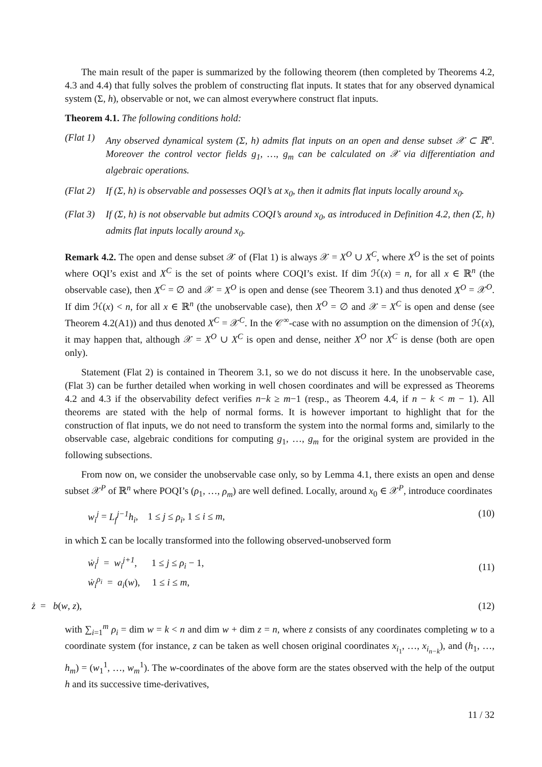The main result of the paper is summarized by the following theorem (then completed by Theorems 4.2, 4.3 and 4.4) that fully solves the problem of constructing flat inputs. It states that for any observed dynamical system (Σ, h), observable or not, we can almost everywhere construct flat inputs.
Theorem 4.1. The following conditions hold:
(Flat 1)
Any observed dynamical system (Σ, h) admits flat inputs on an open and dense subset 𝒳 ⊂ ℝ<sup>n</sup>. Moreover the control vector fields g<sub>1</sub>, …, g<sub>m</sub> can be calculated on 𝒳 via differentiation and algebraic operations.
(Flat 2)
If (Σ, h) is observable and possesses OQI’s at x<sub>0</sub>, then it admits flat inputs locally around x<sub>0</sub>.
(Flat 3)
If (Σ, h) is not observable but admits COQI’s around x<sub>0</sub>, as introduced in Definition 4.2, then (Σ, h) admits flat inputs locally around x<sub>0</sub>.
Remark 4.2. The open and dense subset 𝒳 of (Flat 1) is always 𝒳 = X<sup>O</sup> ∪ X<sup>C</sup>, where X<sup>O</sup> is the set of points where OQI’s exist and X<sup>C</sup> is the set of points where COQI’s exist. If dim ℋ(x) = n, for all x ∈ ℝ<sup>n</sup> (the observable case), then X<sup>C</sup> = ∅ and 𝒳 = X<sup>O</sup> is open and dense (see Theorem 3.1) and thus denoted X<sup>O</sup> = 𝒳<sup>O</sup>. If dim ℋ(x) < n, for all x ∈ ℝ<sup>n</sup> (the unobservable case), then X<sup>O</sup> = ∅ and 𝒳 = X<sup>C</sup> is open and dense (see Theorem 4.2(A1)) and thus denoted X<sup>C</sup> = 𝒳<sup>C</sup>. In the 𝒞<sup>∞</sup>-case with no assumption on the dimension of ℋ(x), it may happen that, although 𝒳 = X<sup>O</sup> ∪ X<sup>C</sup> is open and dense, neither X<sup>O</sup> nor X<sup>C</sup> is dense (both are open only).
Statement (Flat 2) is contained in Theorem 3.1, so we do not discuss it here. In the unobservable case, (Flat 3) can be further detailed when working in well chosen coordinates and will be expressed as Theorems 4.2 and 4.3 if the observability defect verifies n−k ≥ m−1 (resp., as Theorem 4.4, if n − k < m − 1). All theorems are stated with the help of normal forms. It is however important to highlight that for the construction of flat inputs, we do not need to transform the system into the normal forms and, similarly to the observable case, algebraic conditions for computing g<sub>1</sub>, …, g<sub>m</sub> for the original system are provided in the following subsections.
From now on, we consider the unobservable case only, so by Lemma 4.1, there exists an open and dense subset 𝒳<sup>P</sup> of ℝ<sup>n</sup> where POQI’s (ρ<sub>1</sub>, …, ρ<sub>m</sub>) are well defined. Locally, around x<sub>0</sub> ∈ 𝒳<sup>P</sup>, introduce coordinates
w<sub>i</sub><sup>j</sup> = L<sub>f</sub><sup>j−1</sup>h<sub>i</sub>, 1 ≤ j ≤ ρ<sub>i</sub>, 1 ≤ i ≤ m,
(10)
in which Σ can be locally transformed into the following observed-unobserved form
ẇ<sub>i</sub><sup>j</sup> = w<sub>i</sub><sup>j+1</sup>, 1 ≤ j ≤ ρ<sub>i</sub> − 1,
ẇ<sub>i</sub><sup>ρ<sub>i</sub></sup> = a<sub>i</sub>(w), 1 ≤ i ≤ m,
(11)
ż = b(w, z), (12)
with ∑<sub>i=1</sub><sup>m</sup> ρ<sub>i</sub> = dim w = k < n and dim w + dim z = n, where z consists of any coordinates completing w to a coordinate system (for instance, z can be taken as well chosen original coordinates x<sub>i<sub>1</sub></sub>, …, x<sub>i<sub>n−k</sub></sub>), and (h<sub>1</sub>, …, h<sub>m</sub>) = (w<sub>1</sub><sup>1</sup>, …, w<sub>m</sub><sup>1</sup>). The w-coordinates of the above form are the states observed with the help of the output h and its successive time-derivatives,
11 / 32